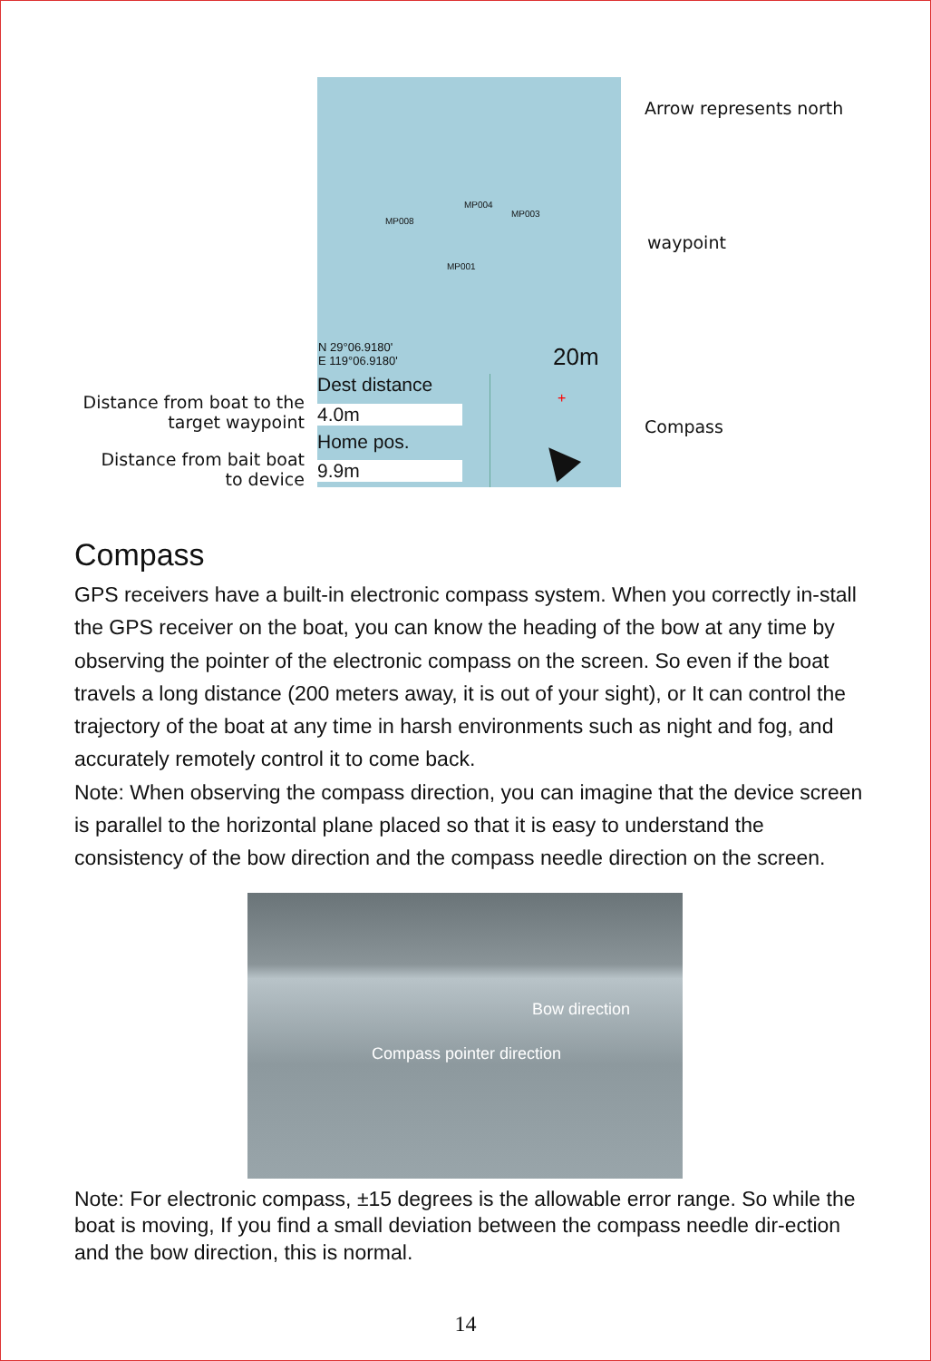MP008
MP004
MP003
MP001
N 29°06.9180'
E 119°06.9180'
20m
Dest distance
4.0m
Home pos.
9.9m
+
▲
Arrow represents north
waypoint
Compass
Distance from boat to the target waypoint
Distance from bait boat to device
Compass
GPS receivers have a built-in electronic compass system. When you correctly in-stall the GPS receiver on the boat, you can know the heading of the bow at any time by observing the pointer of the electronic compass on the screen. So even if the boat travels a long distance (200 meters away, it is out of your sight), or It can control the trajectory of the boat at any time in harsh environments such as night and fog, and accurately remotely control it to come back.
Note: When observing the compass direction, you can imagine that the device screen is parallel to the horizontal plane placed so that it is easy to understand the consistency of the bow direction and the compass needle direction on the screen.
Bow direction
Compass pointer direction
Note: For electronic compass, ±15 degrees is the allowable error range. So while the boat is moving, If you find a small deviation between the compass needle dir-ection and the bow direction, this is normal.
14